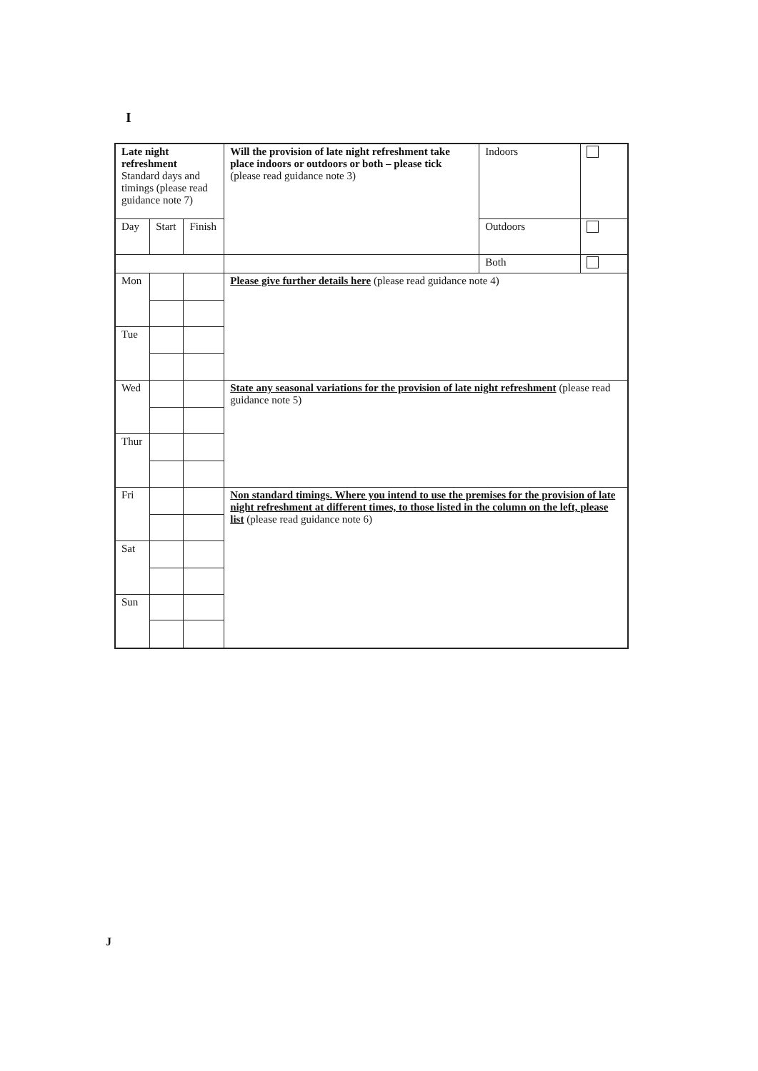I
| Late night refreshment Standard days and timings (please read guidance note 7) | | | Will the provision of late night refreshment take place indoors or outdoors or both – please tick (please read guidance note 3) | Indoors | |
| Day | Start | Finish | | Outdoors | |
| | | | | Both | |
| Mon | | | Please give further details here (please read guidance note 4) | | |
| Tue | | | | | |
| Wed | | | State any seasonal variations for the provision of late night refreshment (please read guidance note 5) | | |
| Thur | | | | | |
| Fri | | | Non standard timings. Where you intend to use the premises for the provision of late night refreshment at different times, to those listed in the column on the left, please list (please read guidance note 6) | | |
| Sat | | | | | |
| Sun | | | | | |
J